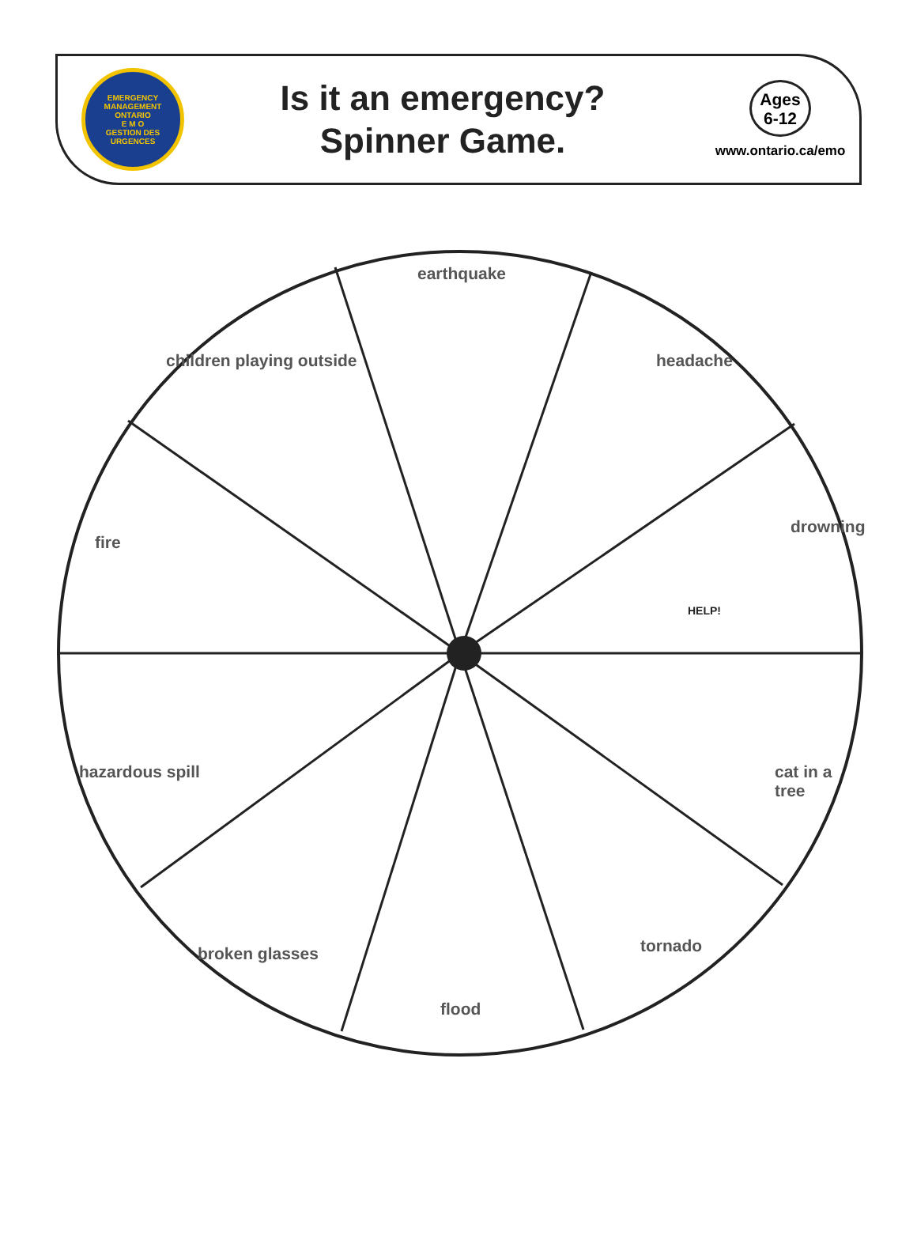EMERGENCY MANAGEMENT ONTARIO
E M O
GESTION DES URGENCES
Is it an emergency?
Spinner Game.
Ages
6-12
www.ontario.ca/emo
earthquake
headache
drowning
cat in a tree
tornado
flood
broken glasses
hazardous spill
fire
children playing outside
HELP!